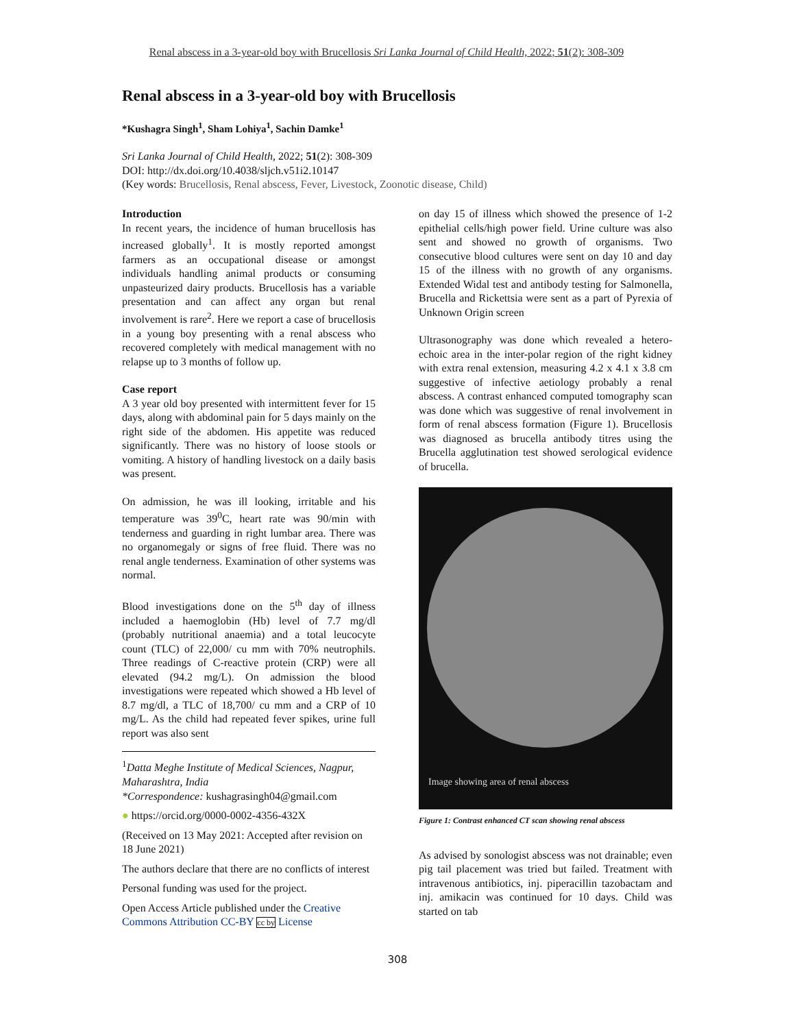Renal abscess in a 3-year-old boy with Brucellosis Sri Lanka Journal of Child Health, 2022; 51(2): 308-309
Renal abscess in a 3-year-old boy with Brucellosis
*Kushagra Singh<sup>1</sup>, Sham Lohiya<sup>1</sup>, Sachin Damke<sup>1</sup>
Sri Lanka Journal of Child Health, 2022; 51(2): 308-309
DOI: http://dx.doi.org/10.4038/sljch.v51i2.10147
(Key words: Brucellosis, Renal abscess, Fever, Livestock, Zoonotic disease, Child)
Introduction
In recent years, the incidence of human brucellosis has increased globally<sup>1</sup>. It is mostly reported amongst farmers as an occupational disease or amongst individuals handling animal products or consuming unpasteurized dairy products. Brucellosis has a variable presentation and can affect any organ but renal involvement is rare<sup>2</sup>. Here we report a case of brucellosis in a young boy presenting with a renal abscess who recovered completely with medical management with no relapse up to 3 months of follow up.
Case report
A 3 year old boy presented with intermittent fever for 15 days, along with abdominal pain for 5 days mainly on the right side of the abdomen. His appetite was reduced significantly. There was no history of loose stools or vomiting. A history of handling livestock on a daily basis was present.
On admission, he was ill looking, irritable and his temperature was 39<sup>0</sup>C, heart rate was 90/min with tenderness and guarding in right lumbar area. There was no organomegaly or signs of free fluid. There was no renal angle tenderness. Examination of other systems was normal.
Blood investigations done on the 5<sup>th</sup> day of illness included a haemoglobin (Hb) level of 7.7 mg/dl (probably nutritional anaemia) and a total leucocyte count (TLC) of 22,000/ cu mm with 70% neutrophils. Three readings of C-reactive protein (CRP) were all elevated (94.2 mg/L). On admission the blood investigations were repeated which showed a Hb level of 8.7 mg/dl, a TLC of 18,700/ cu mm and a CRP of 10 mg/L. As the child had repeated fever spikes, urine full report was also sent
<sup>1</sup> Datta Meghe Institute of Medical Sciences, Nagpur, Maharashtra, India
*Correspondence: kushagrasingh04@gmail.com
● https://orcid.org/0000-0002-4356-432X
(Received on 13 May 2021: Accepted after revision on 18 June 2021)
The authors declare that there are no conflicts of interest
Personal funding was used for the project.
Open Access Article published under the Creative Commons Attribution CC-BY cc by License
on day 15 of illness which showed the presence of 1-2 epithelial cells/high power field. Urine culture was also sent and showed no growth of organisms. Two consecutive blood cultures were sent on day 10 and day 15 of the illness with no growth of any organisms. Extended Widal test and antibody testing for Salmonella, Brucella and Rickettsia were sent as a part of Pyrexia of Unknown Origin screen
Ultrasonography was done which revealed a hetero-echoic area in the inter-polar region of the right kidney with extra renal extension, measuring 4.2 x 4.1 x 3.8 cm suggestive of infective aetiology probably a renal abscess. A contrast enhanced computed tomography scan was done which was suggestive of renal involvement in form of renal abscess formation (Figure 1). Brucellosis was diagnosed as brucella antibody titres using the Brucella agglutination test showed serological evidence of brucella.
Image showing area of renal abscess
Figure 1: Contrast enhanced CT scan showing renal abscess
As advised by sonologist abscess was not drainable; even pig tail placement was tried but failed. Treatment with intravenous antibiotics, inj. piperacillin tazobactam and inj. amikacin was continued for 10 days. Child was started on tab
308